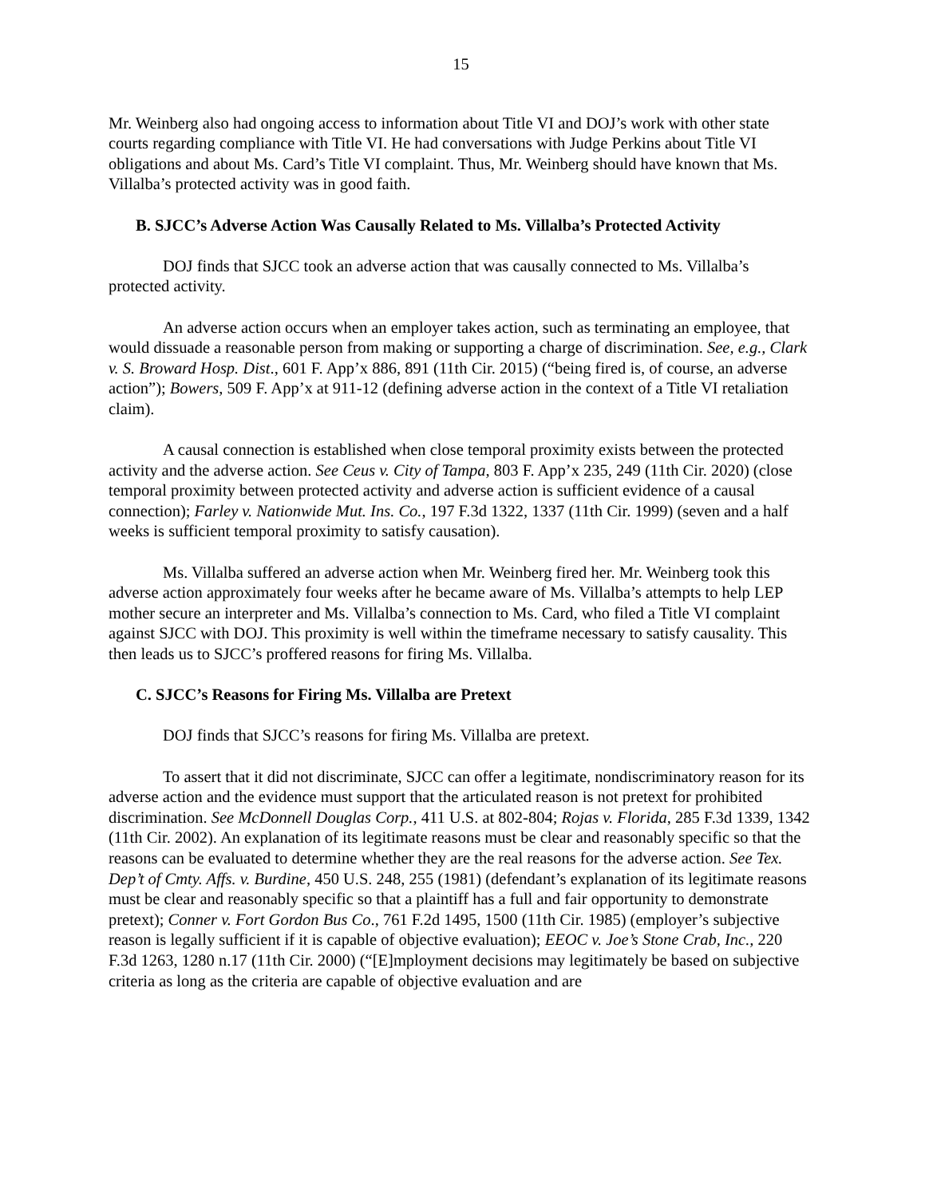15
Mr. Weinberg also had ongoing access to information about Title VI and DOJ’s work with other state courts regarding compliance with Title VI. He had conversations with Judge Perkins about Title VI obligations and about Ms. Card’s Title VI complaint. Thus, Mr. Weinberg should have known that Ms. Villalba’s protected activity was in good faith.
B. SJCC’s Adverse Action Was Causally Related to Ms. Villalba’s Protected Activity
DOJ finds that SJCC took an adverse action that was causally connected to Ms. Villalba’s protected activity.
An adverse action occurs when an employer takes action, such as terminating an employee, that would dissuade a reasonable person from making or supporting a charge of discrimination. See, e.g., Clark v. S. Broward Hosp. Dist., 601 F. App’x 886, 891 (11th Cir. 2015) (“being fired is, of course, an adverse action”); Bowers, 509 F. App’x at 911-12 (defining adverse action in the context of a Title VI retaliation claim).
A causal connection is established when close temporal proximity exists between the protected activity and the adverse action. See Ceus v. City of Tampa, 803 F. App’x 235, 249 (11th Cir. 2020) (close temporal proximity between protected activity and adverse action is sufficient evidence of a causal connection); Farley v. Nationwide Mut. Ins. Co., 197 F.3d 1322, 1337 (11th Cir. 1999) (seven and a half weeks is sufficient temporal proximity to satisfy causation).
Ms. Villalba suffered an adverse action when Mr. Weinberg fired her. Mr. Weinberg took this adverse action approximately four weeks after he became aware of Ms. Villalba’s attempts to help LEP mother secure an interpreter and Ms. Villalba’s connection to Ms. Card, who filed a Title VI complaint against SJCC with DOJ. This proximity is well within the timeframe necessary to satisfy causality. This then leads us to SJCC’s proffered reasons for firing Ms. Villalba.
C. SJCC’s Reasons for Firing Ms. Villalba are Pretext
DOJ finds that SJCC’s reasons for firing Ms. Villalba are pretext.
To assert that it did not discriminate, SJCC can offer a legitimate, nondiscriminatory reason for its adverse action and the evidence must support that the articulated reason is not pretext for prohibited discrimination. See McDonnell Douglas Corp., 411 U.S. at 802-804; Rojas v. Florida, 285 F.3d 1339, 1342 (11th Cir. 2002). An explanation of its legitimate reasons must be clear and reasonably specific so that the reasons can be evaluated to determine whether they are the real reasons for the adverse action. See Tex. Dep’t of Cmty. Affs. v. Burdine, 450 U.S. 248, 255 (1981) (defendant’s explanation of its legitimate reasons must be clear and reasonably specific so that a plaintiff has a full and fair opportunity to demonstrate pretext); Conner v. Fort Gordon Bus Co., 761 F.2d 1495, 1500 (11th Cir. 1985) (employer’s subjective reason is legally sufficient if it is capable of objective evaluation); EEOC v. Joe’s Stone Crab, Inc., 220 F.3d 1263, 1280 n.17 (11th Cir. 2000) (“[E]mployment decisions may legitimately be based on subjective criteria as long as the criteria are capable of objective evaluation and are